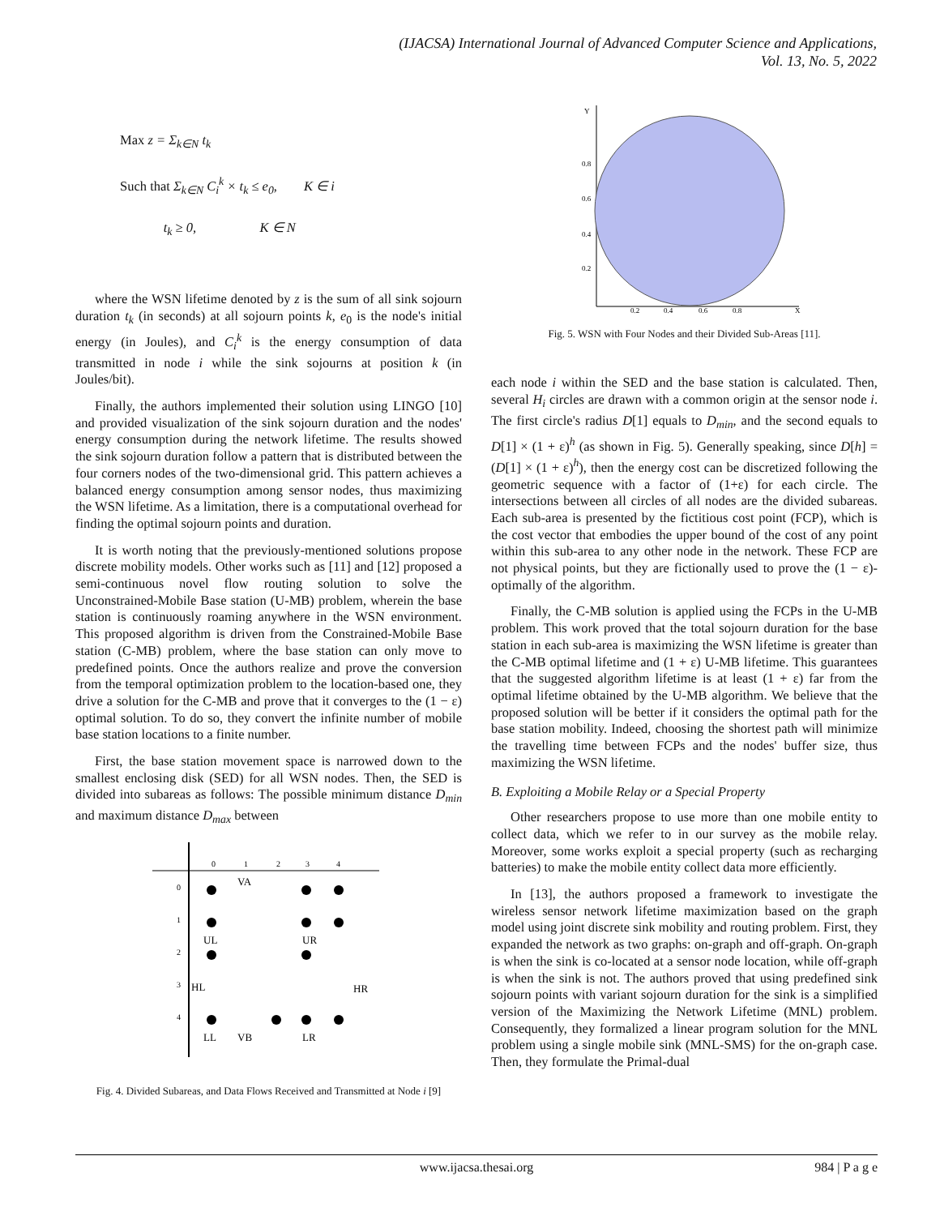(IJACSA) International Journal of Advanced Computer Science and Applications,
Vol. 13, No. 5, 2022
Max z = Σ<sub>k∈N</sub> t<sub>k</sub>
Such that Σ<sub>k∈N</sub> C<sub>i</sub><sup>k</sup> × t<sub>k</sub> ≤ e<sub>0</sub>, K ∈ i
t<sub>k</sub> ≥ 0, K ∈ N
where the WSN lifetime denoted by z is the sum of all sink sojourn duration t<sub>k</sub> (in seconds) at all sojourn points k, e<sub>0</sub> is the node's initial energy (in Joules), and C<sub>i</sub><sup>k</sup> is the energy consumption of data transmitted in node i while the sink sojourns at position k (in Joules/bit).
Finally, the authors implemented their solution using LINGO [10] and provided visualization of the sink sojourn duration and the nodes' energy consumption during the network lifetime. The results showed the sink sojourn duration follow a pattern that is distributed between the four corners nodes of the two-dimensional grid. This pattern achieves a balanced energy consumption among sensor nodes, thus maximizing the WSN lifetime. As a limitation, there is a computational overhead for finding the optimal sojourn points and duration.
It is worth noting that the previously-mentioned solutions propose discrete mobility models. Other works such as [11] and [12] proposed a semi-continuous novel flow routing solution to solve the Unconstrained-Mobile Base station (U-MB) problem, wherein the base station is continuously roaming anywhere in the WSN environment. This proposed algorithm is driven from the Constrained-Mobile Base station (C-MB) problem, where the base station can only move to predefined points. Once the authors realize and prove the conversion from the temporal optimization problem to the location-based one, they drive a solution for the C-MB and prove that it converges to the (1 − ε) optimal solution. To do so, they convert the infinite number of mobile base station locations to a finite number.
First, the base station movement space is narrowed down to the smallest enclosing disk (SED) for all WSN nodes. Then, the SED is divided into subareas as follows: The possible minimum distance D<sub>min</sub> and maximum distance D<sub>max</sub> between
0
1
2
3
4
0
1
2
3
4
UL
UR
HL
HR
LL
VB
LR
VA
Fig. 4. Divided Subareas, and Data Flows Received and Transmitted at Node i [9]
Y
0.8
0.6
0.4
0.2
0.2
0.4
0.6
0.8
X
Fig. 5. WSN with Four Nodes and their Divided Sub-Areas [11].
each node i within the SED and the base station is calculated. Then, several H<sub>i</sub> circles are drawn with a common origin at the sensor node i. The first circle's radius D[1] equals to D<sub>min</sub>, and the second equals to D[1] × (1 + ε)<sup>h</sup> (as shown in Fig. 5). Generally speaking, since D[h] = (D[1] × (1 + ε)<sup>h</sup>), then the energy cost can be discretized following the geometric sequence with a factor of (1+ε) for each circle. The intersections between all circles of all nodes are the divided subareas. Each sub-area is presented by the fictitious cost point (FCP), which is the cost vector that embodies the upper bound of the cost of any point within this sub-area to any other node in the network. These FCP are not physical points, but they are fictionally used to prove the (1 − ε)-optimally of the algorithm.
Finally, the C-MB solution is applied using the FCPs in the U-MB problem. This work proved that the total sojourn duration for the base station in each sub-area is maximizing the WSN lifetime is greater than the C-MB optimal lifetime and (1 + ε) U-MB lifetime. This guarantees that the suggested algorithm lifetime is at least (1 + ε) far from the optimal lifetime obtained by the U-MB algorithm. We believe that the proposed solution will be better if it considers the optimal path for the base station mobility. Indeed, choosing the shortest path will minimize the travelling time between FCPs and the nodes' buffer size, thus maximizing the WSN lifetime.
B. Exploiting a Mobile Relay or a Special Property
Other researchers propose to use more than one mobile entity to collect data, which we refer to in our survey as the mobile relay. Moreover, some works exploit a special property (such as recharging batteries) to make the mobile entity collect data more efficiently.
In [13], the authors proposed a framework to investigate the wireless sensor network lifetime maximization based on the graph model using joint discrete sink mobility and routing problem. First, they expanded the network as two graphs: on-graph and off-graph. On-graph is when the sink is co-located at a sensor node location, while off-graph is when the sink is not. The authors proved that using predefined sink sojourn points with variant sojourn duration for the sink is a simplified version of the Maximizing the Network Lifetime (MNL) problem. Consequently, they formalized a linear program solution for the MNL problem using a single mobile sink (MNL-SMS) for the on-graph case. Then, they formulate the Primal-dual
www.ijacsa.thesai.org 984 | P a g e